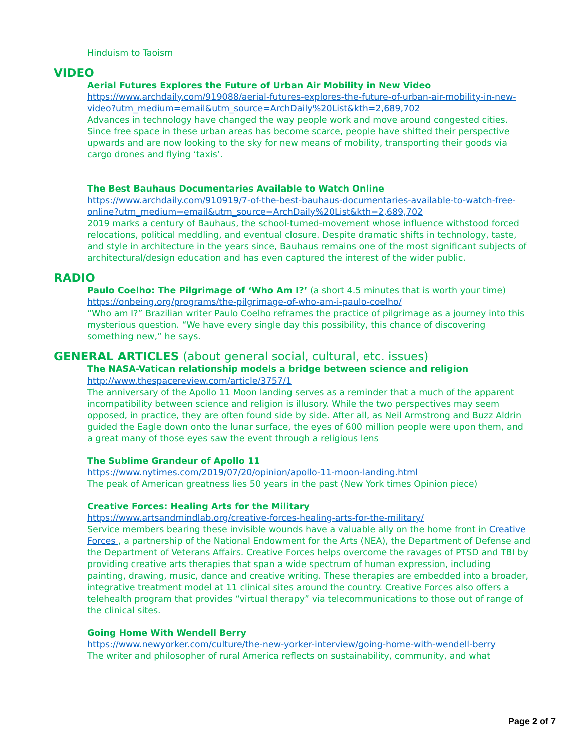Hinduism to Taoism
VIDEO
Aerial Futures Explores the Future of Urban Air Mobility in New Video
https://www.archdaily.com/919088/aerial-futures-explores-the-future-of-urban-air-mobility-in-new-video?utm_medium=email&utm_source=ArchDaily%20List&kth=2,689,702
Advances in technology have changed the way people work and move around congested cities. Since free space in these urban areas has become scarce, people have shifted their perspective upwards and are now looking to the sky for new means of mobility, transporting their goods via cargo drones and flying ‘taxis’.
The Best Bauhaus Documentaries Available to Watch Online
https://www.archdaily.com/910919/7-of-the-best-bauhaus-documentaries-available-to-watch-free-online?utm_medium=email&utm_source=ArchDaily%20List&kth=2,689,702
2019 marks a century of Bauhaus, the school-turned-movement whose influence withstood forced relocations, political meddling, and eventual closure. Despite dramatic shifts in technology, taste, and style in architecture in the years since, Bauhaus remains one of the most significant subjects of architectural/design education and has even captured the interest of the wider public.
RADIO
Paulo Coelho: The Pilgrimage of ‘Who Am I?’ (a short 4.5 minutes that is worth your time)
https://onbeing.org/programs/the-pilgrimage-of-who-am-i-paulo-coelho/
“Who am I?” Brazilian writer Paulo Coelho reframes the practice of pilgrimage as a journey into this mysterious question. “We have every single day this possibility, this chance of discovering something new,” he says.
GENERAL ARTICLES (about general social, cultural, etc. issues)
The NASA-Vatican relationship models a bridge between science and religion
http://www.thespacereview.com/article/3757/1
The anniversary of the Apollo 11 Moon landing serves as a reminder that a much of the apparent incompatibility between science and religion is illusory. While the two perspectives may seem opposed, in practice, they are often found side by side. After all, as Neil Armstrong and Buzz Aldrin guided the Eagle down onto the lunar surface, the eyes of 600 million people were upon them, and a great many of those eyes saw the event through a religious lens
The Sublime Grandeur of Apollo 11
https://www.nytimes.com/2019/07/20/opinion/apollo-11-moon-landing.html
The peak of American greatness lies 50 years in the past (New York times Opinion piece)
Creative Forces: Healing Arts for the Military
https://www.artsandmindlab.org/creative-forces-healing-arts-for-the-military/
Service members bearing these invisible wounds have a valuable ally on the home front in Creative Forces , a partnership of the National Endowment for the Arts (NEA), the Department of Defense and the Department of Veterans Affairs. Creative Forces helps overcome the ravages of PTSD and TBI by providing creative arts therapies that span a wide spectrum of human expression, including painting, drawing, music, dance and creative writing. These therapies are embedded into a broader, integrative treatment model at 11 clinical sites around the country. Creative Forces also offers a telehealth program that provides “virtual therapy” via telecommunications to those out of range of the clinical sites.
Going Home With Wendell Berry
https://www.newyorker.com/culture/the-new-yorker-interview/going-home-with-wendell-berry
The writer and philosopher of rural America reflects on sustainability, community, and what
Page 2 of 7